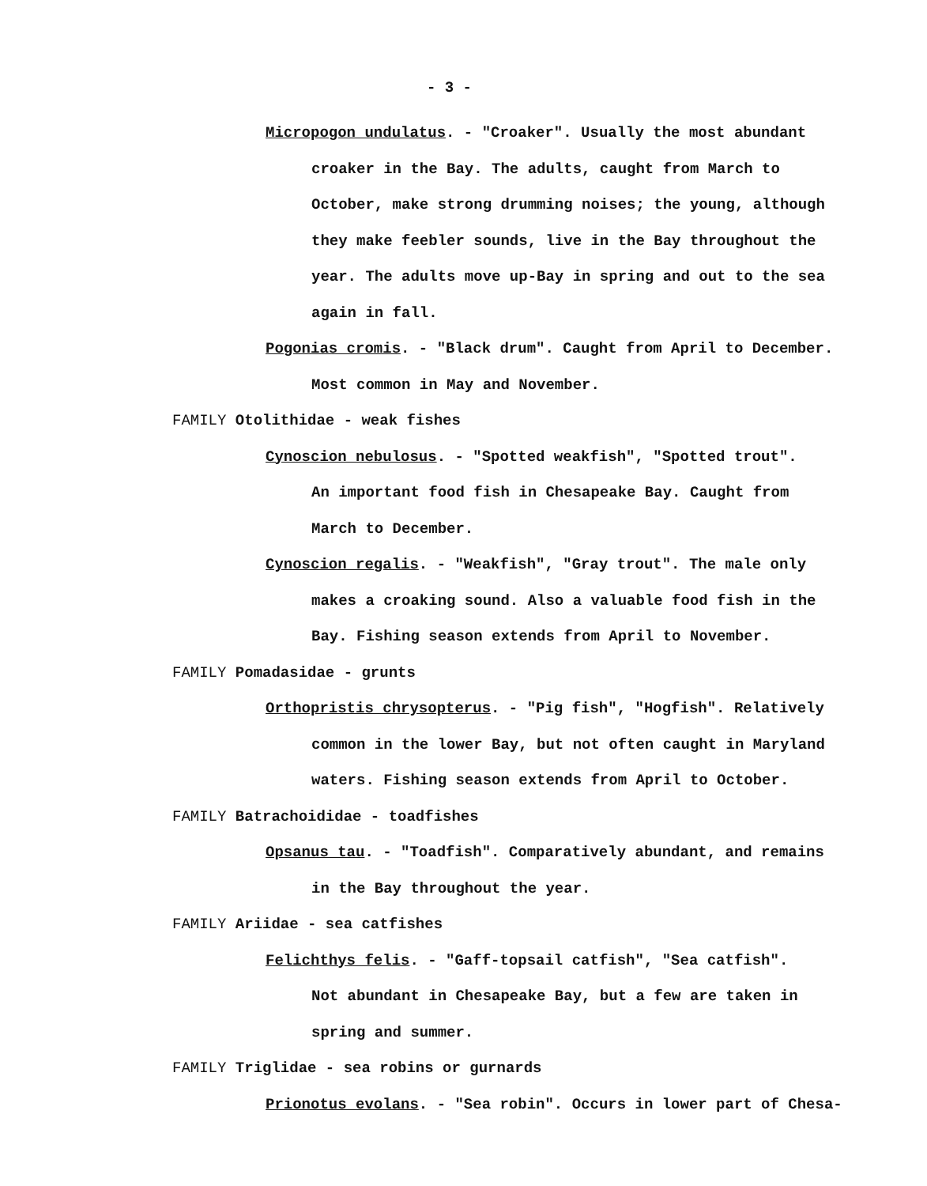- 3 -
Micropogon undulatus. - "Croaker". Usually the most abundant
croaker in the Bay. The adults, caught from March to
October, make strong drumming noises; the young, although
they make feebler sounds, live in the Bay throughout the
year. The adults move up-Bay in spring and out to the sea
again in fall.
Pogonias cromis. - "Black drum". Caught from April to December.
Most common in May and November.
FAMILY Otolithidae - weak fishes
Cynoscion nebulosus. - "Spotted weakfish", "Spotted trout".
An important food fish in Chesapeake Bay. Caught from
March to December.
Cynoscion regalis. - "Weakfish", "Gray trout". The male only
makes a croaking sound. Also a valuable food fish in the
Bay. Fishing season extends from April to November.
FAMILY Pomadasidae - grunts
Orthopristis chrysopterus. - "Pig fish", "Hogfish". Relatively
common in the lower Bay, but not often caught in Maryland
waters. Fishing season extends from April to October.
FAMILY Batrachoididae - toadfishes
Opsanus tau. - "Toadfish". Comparatively abundant, and remains
in the Bay throughout the year.
FAMILY Ariidae - sea catfishes
Felichthys felis. - "Gaff-topsail catfish", "Sea catfish".
Not abundant in Chesapeake Bay, but a few are taken in
spring and summer.
FAMILY Triglidae - sea robins or gurnards
Prionotus evolans. - "Sea robin". Occurs in lower part of Chesa-